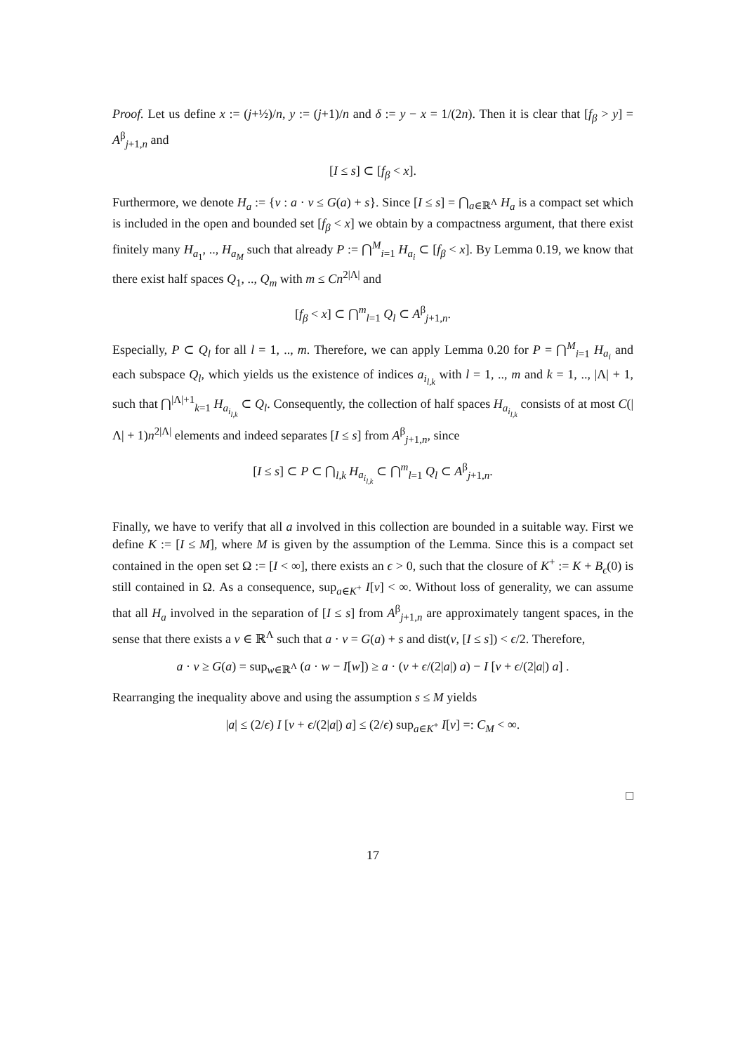Proof. Let us define x := (j+½)/n, y := (j+1)/n and δ := y − x = 1/(2n). Then it is clear that [f<sub>β</sub> > y] = A<sup>β</sup><sub>j+1,n</sub> and
[I ≤ s] ⊂ [f<sub>β</sub> < x].
Furthermore, we denote H<sub>a</sub> := {v : a · v ≤ G(a) + s}. Since [I ≤ s] = ⋂<sub>a∈ℝ<sup>Λ</sup></sub> H<sub>a</sub> is a compact set which is included in the open and bounded set [f<sub>β</sub> < x] we obtain by a compactness argument, that there exist finitely many H<sub>a<sub>1</sub></sub>, .., H<sub>a<sub>M</sub></sub> such that already P := ⋂<sup>M</sup><sub>i=1</sub> H<sub>a<sub>i</sub></sub> ⊂ [f<sub>β</sub> < x]. By Lemma 0.19, we know that there exist half spaces Q<sub>1</sub>, .., Q<sub>m</sub> with m ≤ Cn<sup>2|Λ|</sup> and
[f<sub>β</sub> < x] ⊂ ⋂<sup>m</sup><sub>l=1</sub> Q<sub>l</sub> ⊂ A<sup>β</sup><sub>j+1,n</sub>.
Especially, P ⊂ Q<sub>l</sub> for all l = 1, .., m. Therefore, we can apply Lemma 0.20 for P = ⋂<sup>M</sup><sub>i=1</sub> H<sub>a<sub>i</sub></sub> and each subspace Q<sub>l</sub>, which yields us the existence of indices a<sub>i<sub>l,k</sub></sub> with l = 1, .., m and k = 1, .., |Λ| + 1, such that ⋂<sup>|Λ|+1</sup><sub>k=1</sub> H<sub>a<sub>i<sub>l,k</sub></sub></sub> ⊂ Q<sub>l</sub>. Consequently, the collection of half spaces H<sub>a<sub>i<sub>l,k</sub></sub></sub> consists of at most C(|Λ| + 1)n<sup>2|Λ|</sup> elements and indeed separates [I ≤ s] from A<sup>β</sup><sub>j+1,n</sub>, since
[I ≤ s] ⊂ P ⊂ ⋂<sub>l,k</sub> H<sub>a<sub>i<sub>l,k</sub></sub></sub> ⊂ ⋂<sup>m</sup><sub>l=1</sub> Q<sub>l</sub> ⊂ A<sup>β</sup><sub>j+1,n</sub>.
Finally, we have to verify that all a involved in this collection are bounded in a suitable way. First we define K := [I ≤ M], where M is given by the assumption of the Lemma. Since this is a compact set contained in the open set Ω := [I < ∞], there exists an ϵ > 0, such that the closure of K<sup>+</sup> := K + B<sub>ϵ</sub>(0) is still contained in Ω. As a consequence, sup<sub>a∈K<sup>+</sup></sub> I[v] < ∞. Without loss of generality, we can assume that all H<sub>a</sub> involved in the separation of [I ≤ s] from A<sup>β</sup><sub>j+1,n</sub> are approximately tangent spaces, in the sense that there exists a v ∈ ℝ<sup>Λ</sup> such that a · v = G(a) + s and dist(v, [I ≤ s]) < ϵ/2. Therefore,
a · v ≥ G(a) = sup<sub>w∈ℝ<sup>Λ</sup></sub> (a · w − I[w]) ≥ a · (v + ϵ/(2|a|) a) − I [v + ϵ/(2|a|) a] .
Rearranging the inequality above and using the assumption s ≤ M yields
|a| ≤ (2/ϵ) I [v + ϵ/(2|a|) a] ≤ (2/ϵ) sup<sub>a∈K<sup>+</sup></sub> I[v] =: C<sub>M</sub> < ∞.
□
17